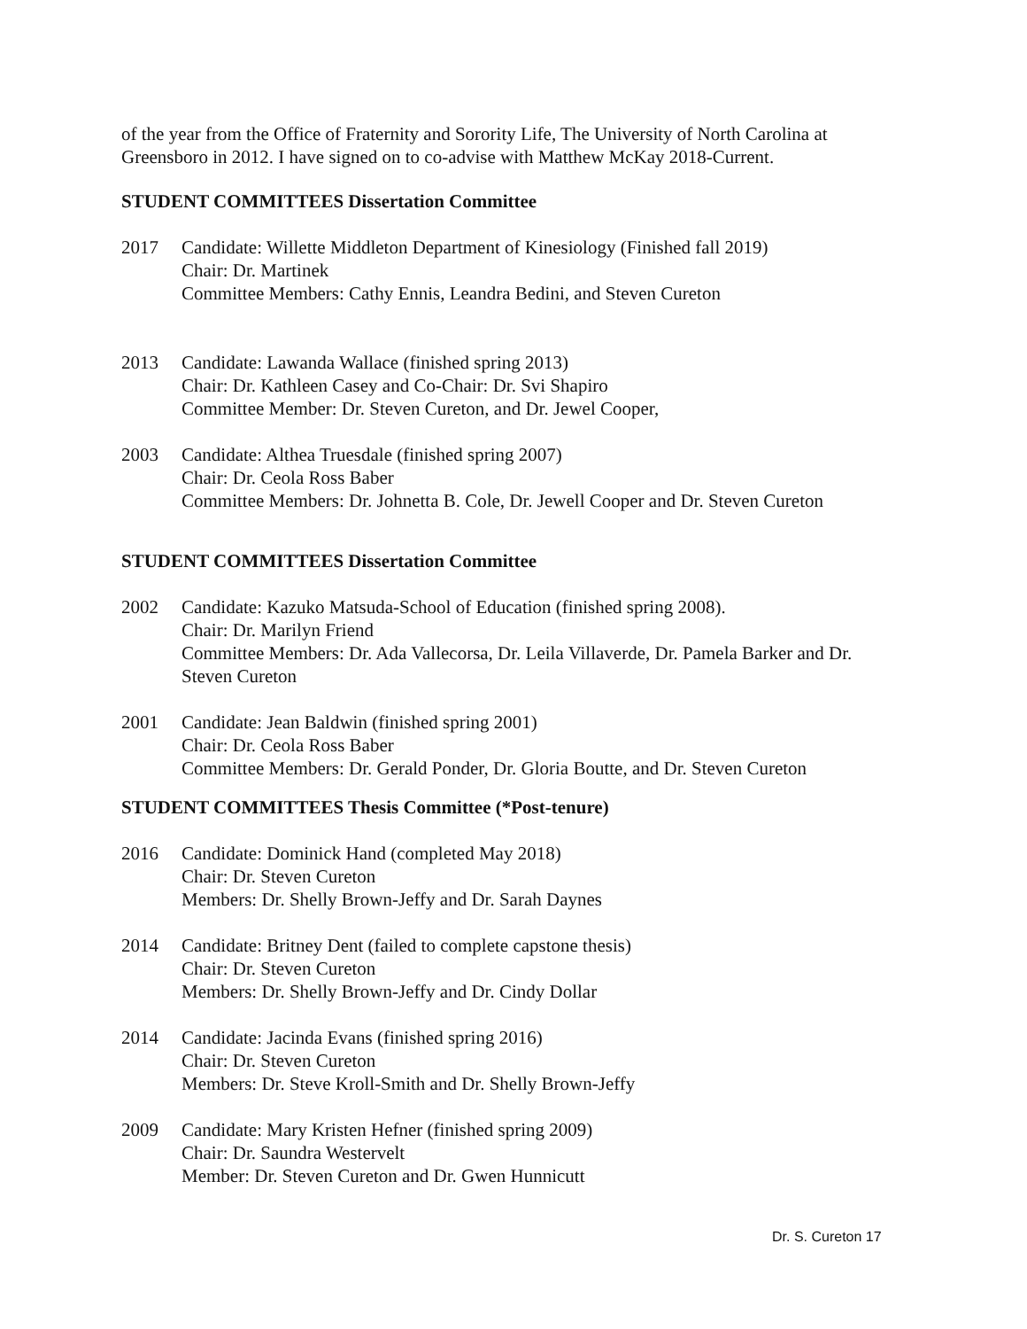of the year from the Office of Fraternity and Sorority Life, The University of North Carolina at Greensboro in 2012. I have signed on to co-advise with Matthew McKay 2018-Current.
STUDENT COMMITTEES Dissertation Committee
2017 Candidate: Willette Middleton Department of Kinesiology (Finished fall 2019)
Chair: Dr. Martinek
Committee Members: Cathy Ennis, Leandra Bedini, and Steven Cureton
2013 Candidate: Lawanda Wallace (finished spring 2013)
Chair: Dr. Kathleen Casey and Co-Chair: Dr. Svi Shapiro
Committee Member: Dr. Steven Cureton, and Dr. Jewel Cooper,
2003 Candidate: Althea Truesdale (finished spring 2007)
Chair: Dr. Ceola Ross Baber
Committee Members: Dr. Johnetta B. Cole, Dr. Jewell Cooper and Dr. Steven Cureton
STUDENT COMMITTEES Dissertation Committee
2002 Candidate: Kazuko Matsuda-School of Education (finished spring 2008).
Chair: Dr. Marilyn Friend
Committee Members: Dr. Ada Vallecorsa, Dr. Leila Villaverde, Dr. Pamela Barker and Dr. Steven Cureton
2001 Candidate: Jean Baldwin (finished spring 2001)
Chair: Dr. Ceola Ross Baber
Committee Members: Dr. Gerald Ponder, Dr. Gloria Boutte, and Dr. Steven Cureton
STUDENT COMMITTEES Thesis Committee (*Post-tenure)
2016 Candidate: Dominick Hand (completed May 2018)
Chair: Dr. Steven Cureton
Members: Dr. Shelly Brown-Jeffy and Dr. Sarah Daynes
2014 Candidate: Britney Dent (failed to complete capstone thesis)
Chair: Dr. Steven Cureton
Members: Dr. Shelly Brown-Jeffy and Dr. Cindy Dollar
2014 Candidate: Jacinda Evans (finished spring 2016)
Chair: Dr. Steven Cureton
Members: Dr. Steve Kroll-Smith and Dr. Shelly Brown-Jeffy
2009 Candidate: Mary Kristen Hefner (finished spring 2009)
Chair: Dr. Saundra Westervelt
Member: Dr. Steven Cureton and Dr. Gwen Hunnicutt
Dr. S. Cureton 17